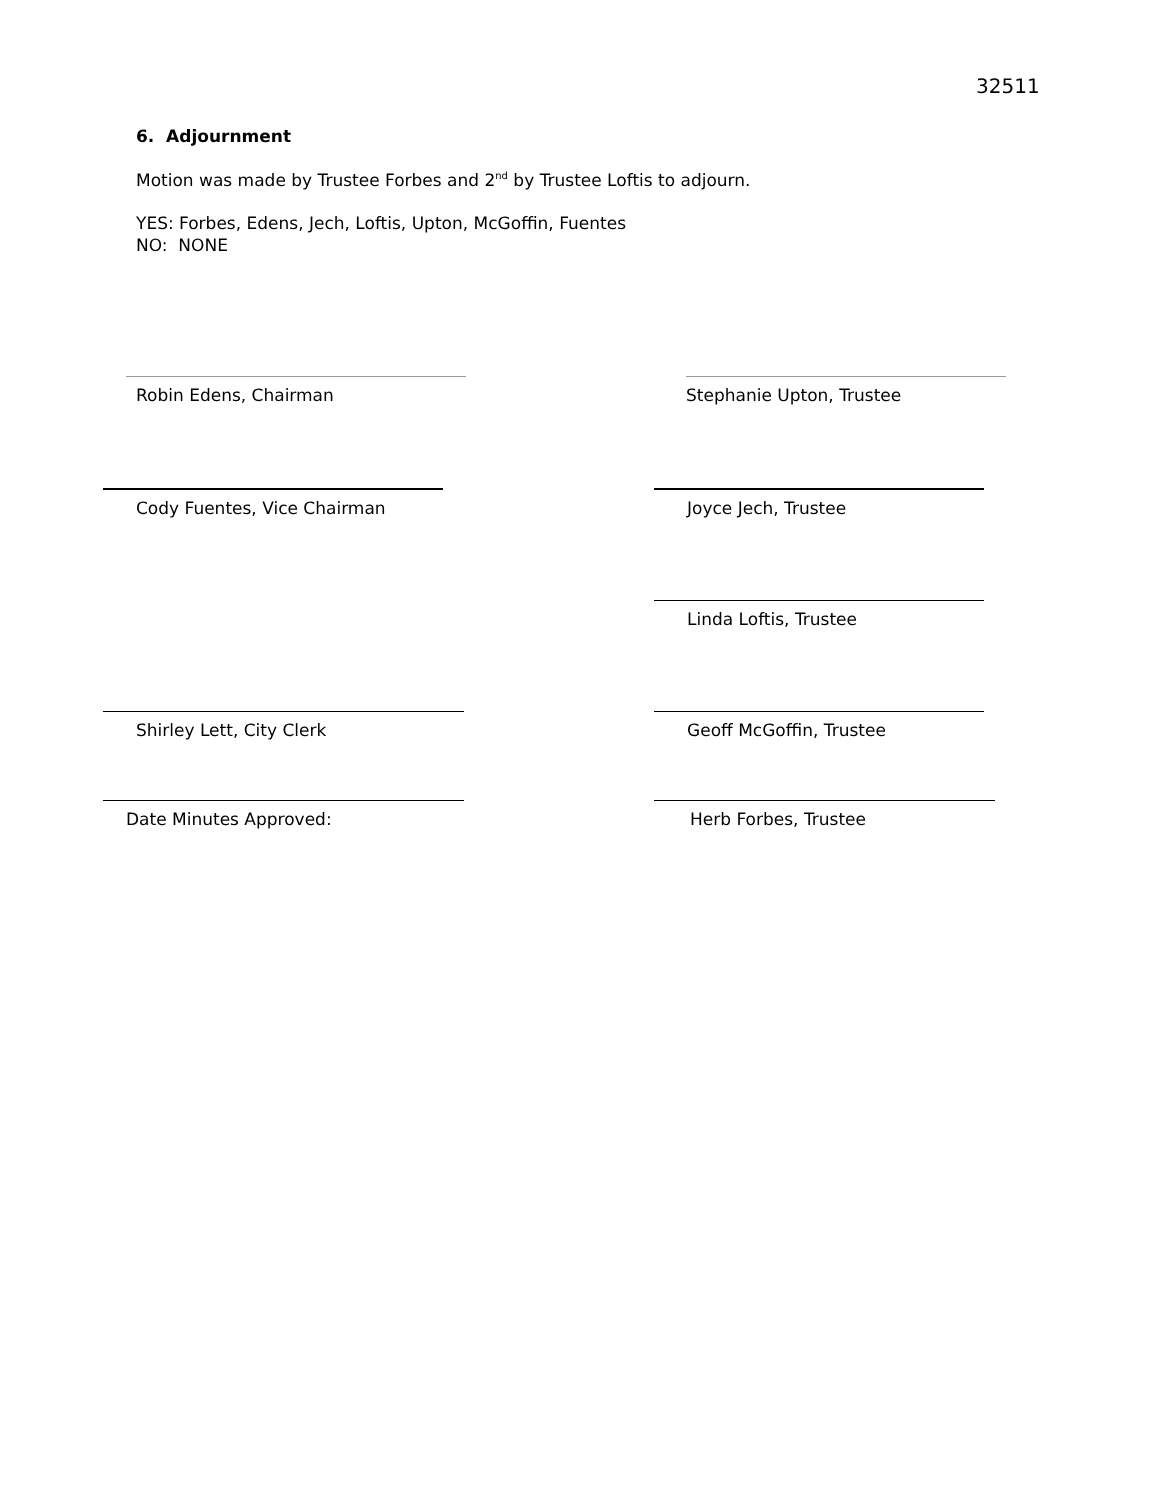32511
6. Adjournment
Motion was made by Trustee Forbes and 2<sup>nd</sup> by Trustee Loftis to adjourn.
YES: Forbes, Edens, Jech, Loftis, Upton, McGoffin, Fuentes
NO: NONE
Robin Edens, Chairman Stephanie Upton, Trustee
Cody Fuentes, Vice Chairman Joyce Jech, Trustee
Linda Loftis, Trustee
Shirley Lett, City Clerk Geoff McGoffin, Trustee
Date Minutes Approved: Herb Forbes, Trustee